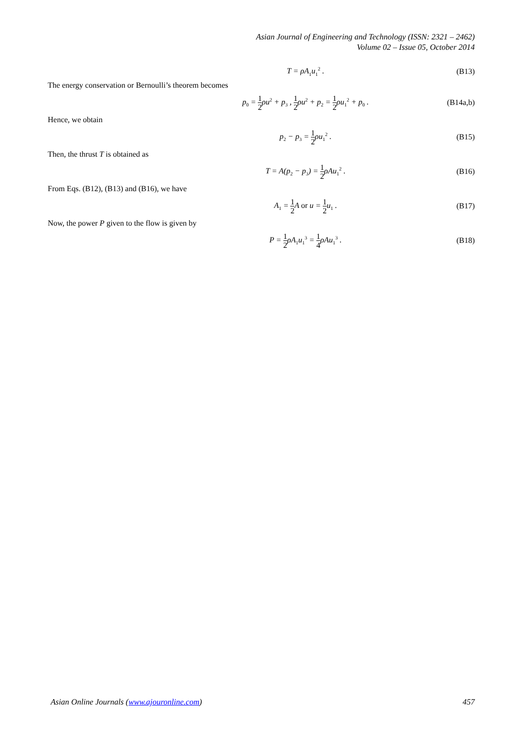Asian Journal of Engineering and Technology (ISSN: 2321 – 2462)
Volume 02 – Issue 05, October 2014
T = ρA<sub>1</sub>u<sub>1</sub><sup>2</sup> . (B13)
The energy conservation or Bernoulli’s theorem becomes
p<sub>0</sub> = 1 2ρu<sup>2</sup> + p<sub>3</sub> , 1 2ρu<sup>2</sup> + p<sub>2</sub> = 1 2ρu<sub>1</sub><sup>2</sup> + p<sub>0</sub> .
(B14a,b)
Hence, we obtain
p<sub>2</sub> − p<sub>3</sub> = 1 2ρu<sub>1</sub><sup>2</sup> . (B15)
Then, the thrust T is obtained as
T = A(p<sub>2</sub> − p<sub>3</sub>) = 1 2ρAu<sub>1</sub><sup>2</sup> . (B16)
From Eqs. (B12), (B13) and (B16), we have
A<sub>1</sub> = 1 2 A or u = 1 2u<sub>1</sub> . (B17)
Now, the power P given to the flow is given by
P = 1 2ρA<sub>1</sub>u<sub>1</sub><sup>3</sup> = 1 4ρAu<sub>1</sub><sup>3</sup> . (B18)
Asian Online Journals (www.ajouronline.com) 457